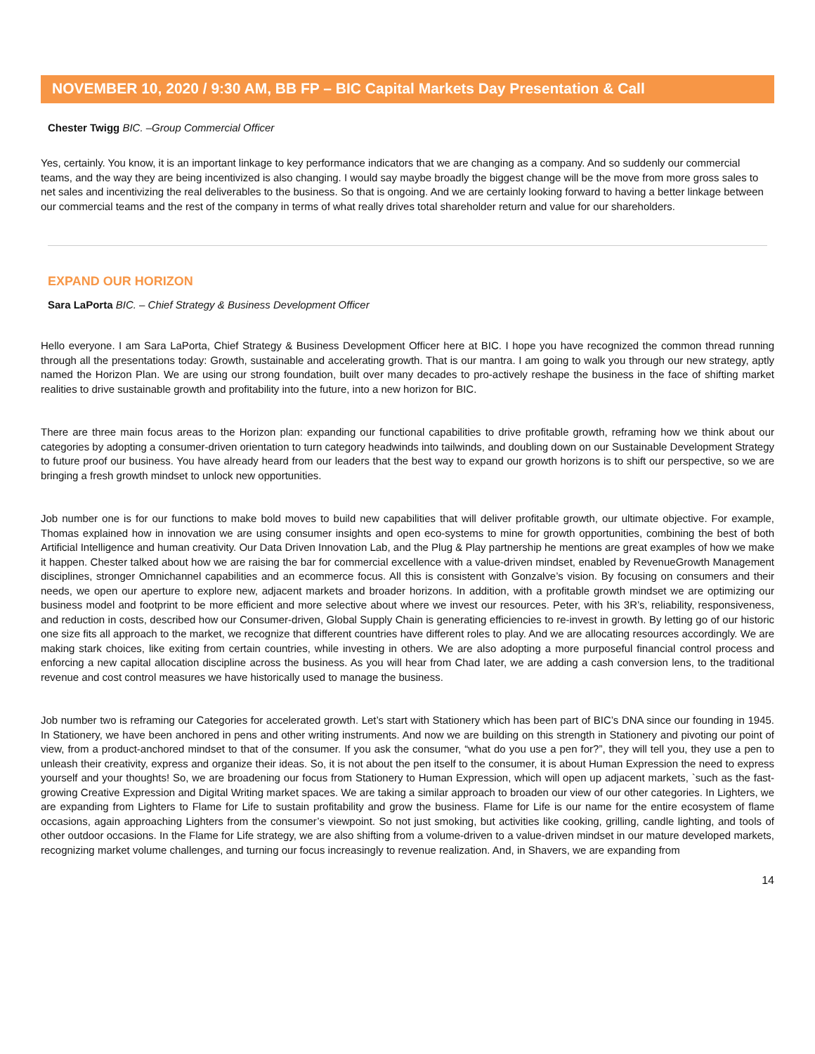NOVEMBER 10, 2020 / 9:30 AM, BB FP – BIC Capital Markets Day Presentation & Call
Chester Twigg BIC. –Group Commercial Officer
Yes, certainly. You know, it is an important linkage to key performance indicators that we are changing as a company. And so suddenly our commercial teams, and the way they are being incentivized is also changing. I would say maybe broadly the biggest change will be the move from more gross sales to net sales and incentivizing the real deliverables to the business. So that is ongoing. And we are certainly looking forward to having a better linkage between our commercial teams and the rest of the company in terms of what really drives total shareholder return and value for our shareholders.
EXPAND OUR HORIZON
Sara LaPorta BIC. – Chief Strategy & Business Development Officer
Hello everyone. I am Sara LaPorta, Chief Strategy & Business Development Officer here at BIC. I hope you have recognized the common thread running through all the presentations today: Growth, sustainable and accelerating growth. That is our mantra. I am going to walk you through our new strategy, aptly named the Horizon Plan. We are using our strong foundation, built over many decades to pro-actively reshape the business in the face of shifting market realities to drive sustainable growth and profitability into the future, into a new horizon for BIC.
There are three main focus areas to the Horizon plan: expanding our functional capabilities to drive profitable growth, reframing how we think about our categories by adopting a consumer-driven orientation to turn category headwinds into tailwinds, and doubling down on our Sustainable Development Strategy to future proof our business. You have already heard from our leaders that the best way to expand our growth horizons is to shift our perspective, so we are bringing a fresh growth mindset to unlock new opportunities.
Job number one is for our functions to make bold moves to build new capabilities that will deliver profitable growth, our ultimate objective. For example, Thomas explained how in innovation we are using consumer insights and open eco-systems to mine for growth opportunities, combining the best of both Artificial Intelligence and human creativity. Our Data Driven Innovation Lab, and the Plug & Play partnership he mentions are great examples of how we make it happen. Chester talked about how we are raising the bar for commercial excellence with a value-driven mindset, enabled by RevenueGrowth Management disciplines, stronger Omnichannel capabilities and an ecommerce focus. All this is consistent with Gonzalve’s vision. By focusing on consumers and their needs, we open our aperture to explore new, adjacent markets and broader horizons. In addition, with a profitable growth mindset we are optimizing our business model and footprint to be more efficient and more selective about where we invest our resources. Peter, with his 3R’s, reliability, responsiveness, and reduction in costs, described how our Consumer-driven, Global Supply Chain is generating efficiencies to re-invest in growth. By letting go of our historic one size fits all approach to the market, we recognize that different countries have different roles to play. And we are allocating resources accordingly. We are making stark choices, like exiting from certain countries, while investing in others. We are also adopting a more purposeful financial control process and enforcing a new capital allocation discipline across the business. As you will hear from Chad later, we are adding a cash conversion lens, to the traditional revenue and cost control measures we have historically used to manage the business.
Job number two is reframing our Categories for accelerated growth. Let’s start with Stationery which has been part of BIC’s DNA since our founding in 1945. In Stationery, we have been anchored in pens and other writing instruments. And now we are building on this strength in Stationery and pivoting our point of view, from a product-anchored mindset to that of the consumer. If you ask the consumer, “what do you use a pen for?”, they will tell you, they use a pen to unleash their creativity, express and organize their ideas. So, it is not about the pen itself to the consumer, it is about Human Expression the need to express yourself and your thoughts! So, we are broadening our focus from Stationery to Human Expression, which will open up adjacent markets, `such as the fast-growing Creative Expression and Digital Writing market spaces. We are taking a similar approach to broaden our view of our other categories. In Lighters, we are expanding from Lighters to Flame for Life to sustain profitability and grow the business. Flame for Life is our name for the entire ecosystem of flame occasions, again approaching Lighters from the consumer’s viewpoint. So not just smoking, but activities like cooking, grilling, candle lighting, and tools of other outdoor occasions. In the Flame for Life strategy, we are also shifting from a volume-driven to a value-driven mindset in our mature developed markets, recognizing market volume challenges, and turning our focus increasingly to revenue realization. And, in Shavers, we are expanding from
14